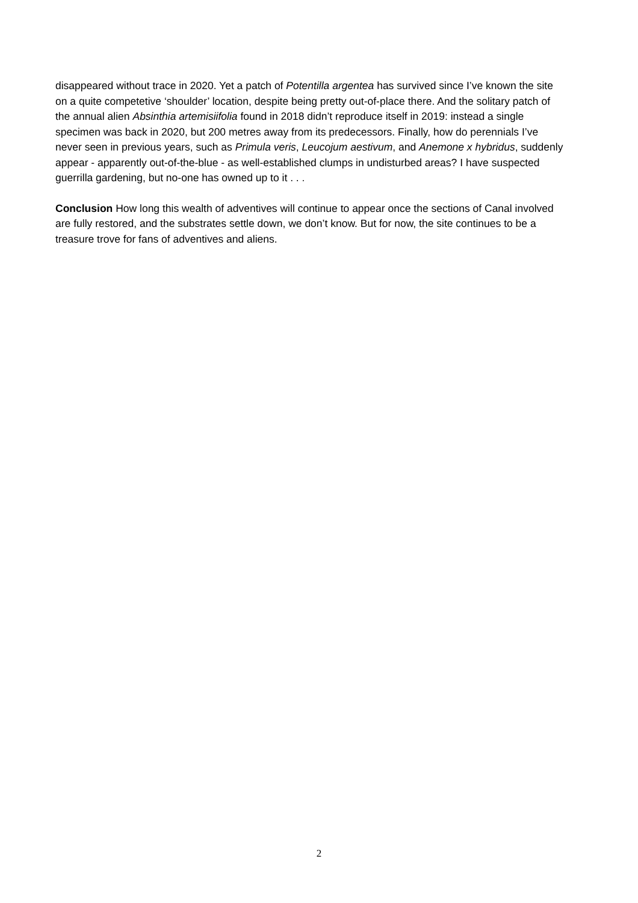disappeared without trace in 2020. Yet a patch of Potentilla argentea has survived since I’ve known the site on a quite competetive ‘shoulder’ location, despite being pretty out-of-place there. And the solitary patch of the annual alien Absinthia artemisiifolia found in 2018 didn’t reproduce itself in 2019: instead a single specimen was back in 2020, but 200 metres away from its predecessors. Finally, how do perennials I’ve never seen in previous years, such as Primula veris, Leucojum aestivum, and Anemone x hybridus, suddenly appear - apparently out-of-the-blue - as well-established clumps in undisturbed areas? I have suspected guerrilla gardening, but no-one has owned up to it . . .
Conclusion How long this wealth of adventives will continue to appear once the sections of Canal involved are fully restored, and the substrates settle down, we don’t know. But for now, the site continues to be a treasure trove for fans of adventives and aliens.
2